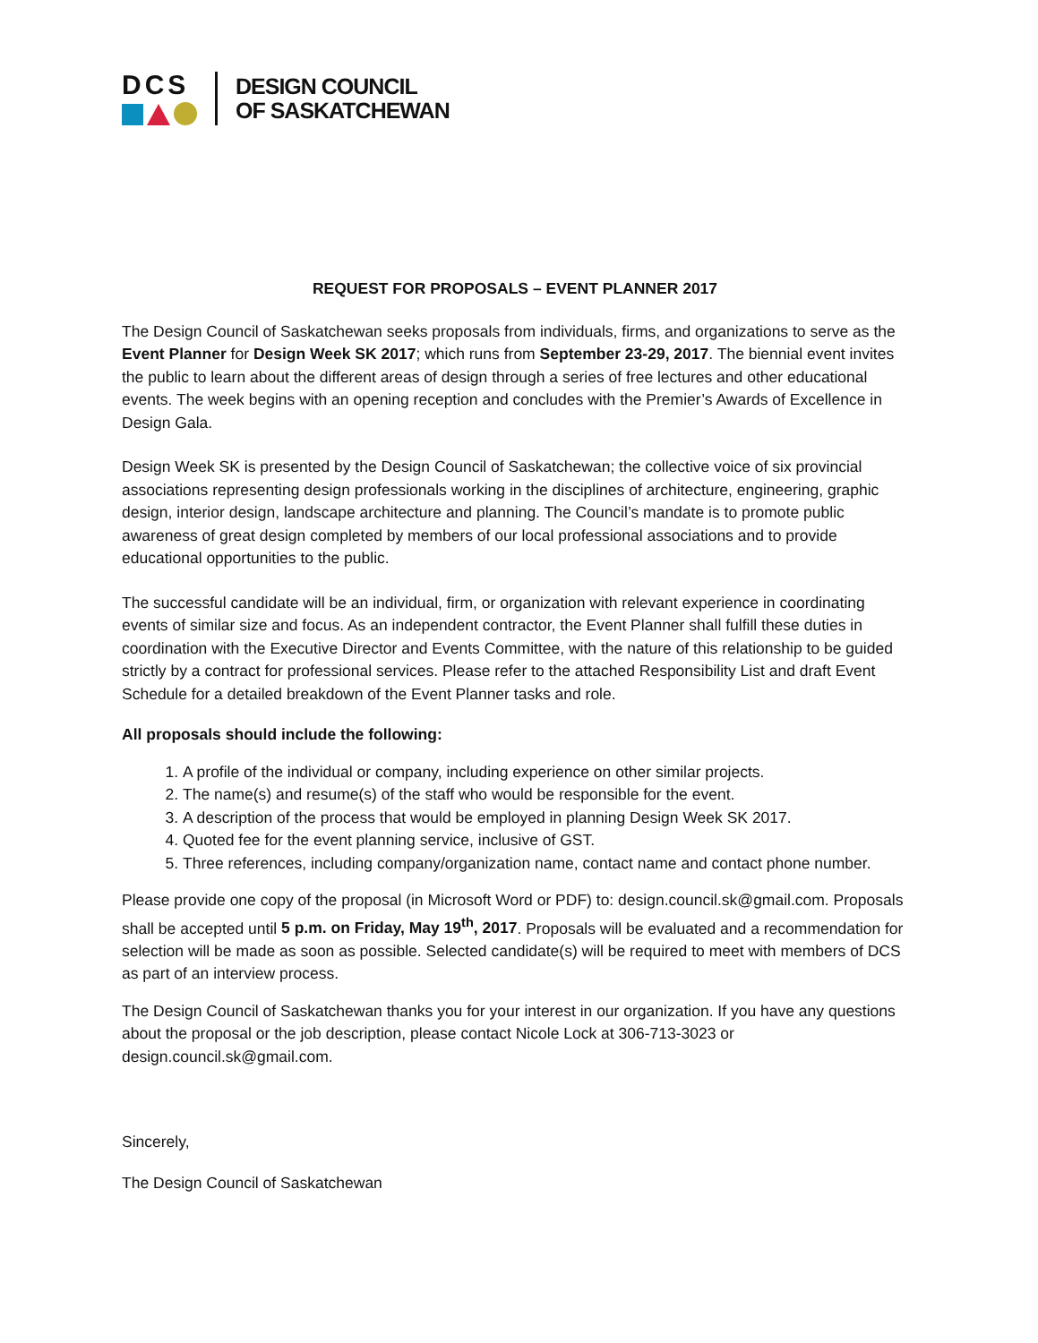DCS
DESIGN COUNCIL
OF SASKATCHEWAN
REQUEST FOR PROPOSALS – EVENT PLANNER 2017
The Design Council of Saskatchewan seeks proposals from individuals, firms, and organizations to serve as the Event Planner for Design Week SK 2017; which runs from September 23-29, 2017. The biennial event invites the public to learn about the different areas of design through a series of free lectures and other educational events. The week begins with an opening reception and concludes with the Premier’s Awards of Excellence in Design Gala.
Design Week SK is presented by the Design Council of Saskatchewan; the collective voice of six provincial associations representing design professionals working in the disciplines of architecture, engineering, graphic design, interior design, landscape architecture and planning. The Council’s mandate is to promote public awareness of great design completed by members of our local professional associations and to provide educational opportunities to the public.
The successful candidate will be an individual, firm, or organization with relevant experience in coordinating events of similar size and focus. As an independent contractor, the Event Planner shall fulfill these duties in coordination with the Executive Director and Events Committee, with the nature of this relationship to be guided strictly by a contract for professional services. Please refer to the attached Responsibility List and draft Event Schedule for a detailed breakdown of the Event Planner tasks and role.
All proposals should include the following:
1. A profile of the individual or company, including experience on other similar projects.
2. The name(s) and resume(s) of the staff who would be responsible for the event.
3. A description of the process that would be employed in planning Design Week SK 2017.
4. Quoted fee for the event planning service, inclusive of GST.
5. Three references, including company/organization name, contact name and contact phone number.
Please provide one copy of the proposal (in Microsoft Word or PDF) to: design.council.sk@gmail.com. Proposals shall be accepted until 5 p.m. on Friday, May 19<sup>th</sup>, 2017. Proposals will be evaluated and a recommendation for selection will be made as soon as possible. Selected candidate(s) will be required to meet with members of DCS as part of an interview process.
The Design Council of Saskatchewan thanks you for your interest in our organization. If you have any questions about the proposal or the job description, please contact Nicole Lock at 306-713-3023 or design.council.sk@gmail.com.
Sincerely,
The Design Council of Saskatchewan